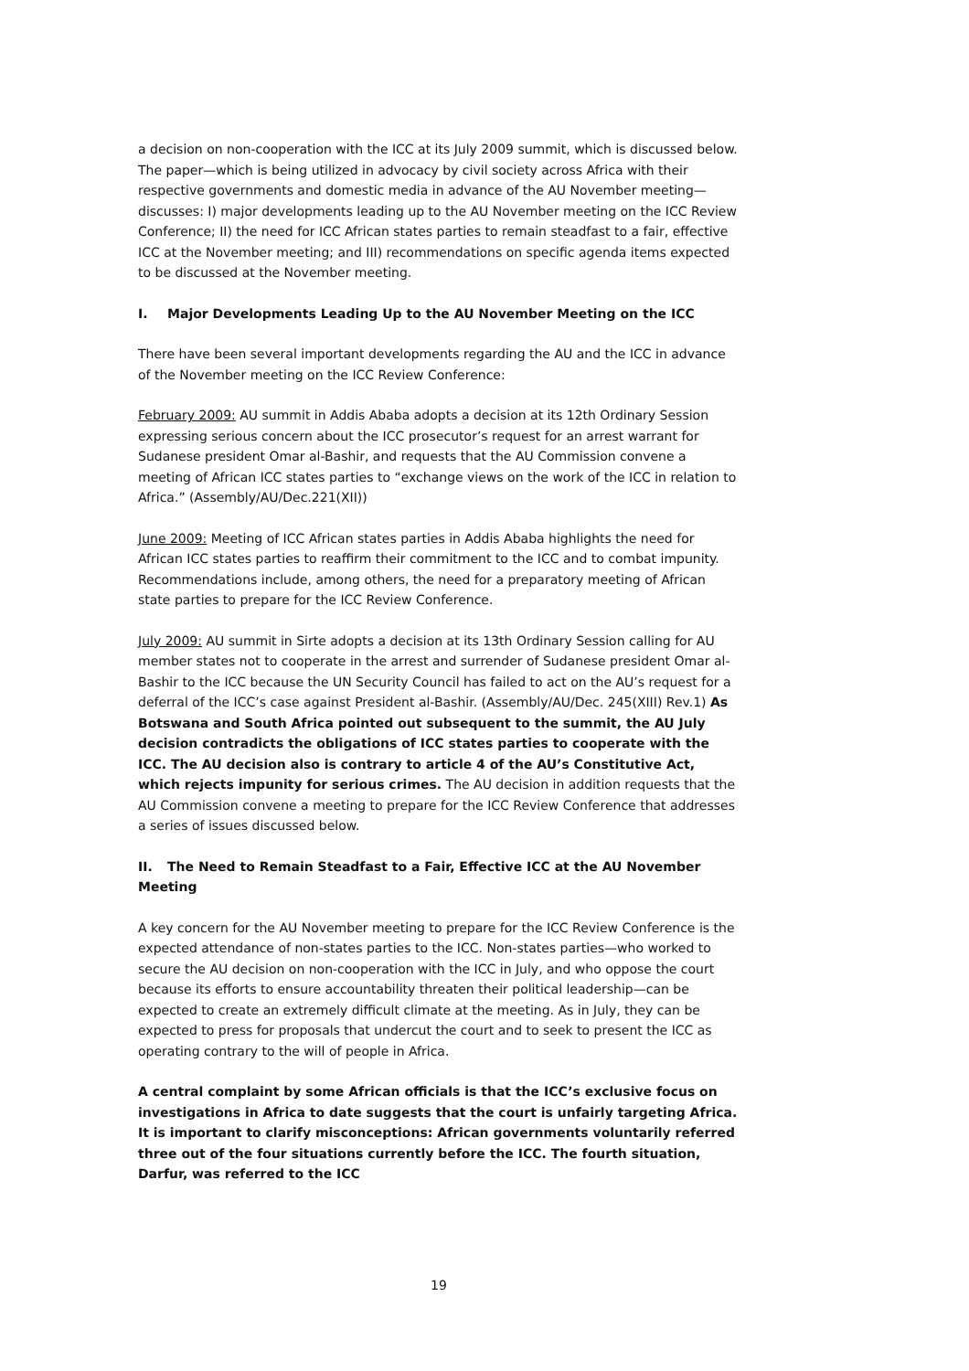a decision on non-cooperation with the ICC at its July 2009 summit, which is discussed below. The paper—which is being utilized in advocacy by civil society across Africa with their respective governments and domestic media in advance of the AU November meeting—discusses: I) major developments leading up to the AU November meeting on the ICC Review Conference; II) the need for ICC African states parties to remain steadfast to a fair, effective ICC at the November meeting; and III) recommendations on specific agenda items expected to be discussed at the November meeting.
I. Major Developments Leading Up to the AU November Meeting on the ICC
There have been several important developments regarding the AU and the ICC in advance of the November meeting on the ICC Review Conference:
February 2009: AU summit in Addis Ababa adopts a decision at its 12th Ordinary Session expressing serious concern about the ICC prosecutor’s request for an arrest warrant for Sudanese president Omar al-Bashir, and requests that the AU Commission convene a meeting of African ICC states parties to “exchange views on the work of the ICC in relation to Africa.” (Assembly/AU/Dec.221(XII))
June 2009: Meeting of ICC African states parties in Addis Ababa highlights the need for African ICC states parties to reaffirm their commitment to the ICC and to combat impunity. Recommendations include, among others, the need for a preparatory meeting of African state parties to prepare for the ICC Review Conference.
July 2009: AU summit in Sirte adopts a decision at its 13th Ordinary Session calling for AU member states not to cooperate in the arrest and surrender of Sudanese president Omar al-Bashir to the ICC because the UN Security Council has failed to act on the AU’s request for a deferral of the ICC’s case against President al-Bashir. (Assembly/AU/Dec. 245(XIII) Rev.1) As Botswana and South Africa pointed out subsequent to the summit, the AU July decision contradicts the obligations of ICC states parties to cooperate with the ICC. The AU decision also is contrary to article 4 of the AU’s Constitutive Act, which rejects impunity for serious crimes. The AU decision in addition requests that the AU Commission convene a meeting to prepare for the ICC Review Conference that addresses a series of issues discussed below.
II. The Need to Remain Steadfast to a Fair, Effective ICC at the AU November Meeting
A key concern for the AU November meeting to prepare for the ICC Review Conference is the expected attendance of non-states parties to the ICC. Non-states parties—who worked to secure the AU decision on non-cooperation with the ICC in July, and who oppose the court because its efforts to ensure accountability threaten their political leadership—can be expected to create an extremely difficult climate at the meeting. As in July, they can be expected to press for proposals that undercut the court and to seek to present the ICC as operating contrary to the will of people in Africa.
A central complaint by some African officials is that the ICC’s exclusive focus on investigations in Africa to date suggests that the court is unfairly targeting Africa. It is important to clarify misconceptions: African governments voluntarily referred three out of the four situations currently before the ICC. The fourth situation, Darfur, was referred to the ICC
19